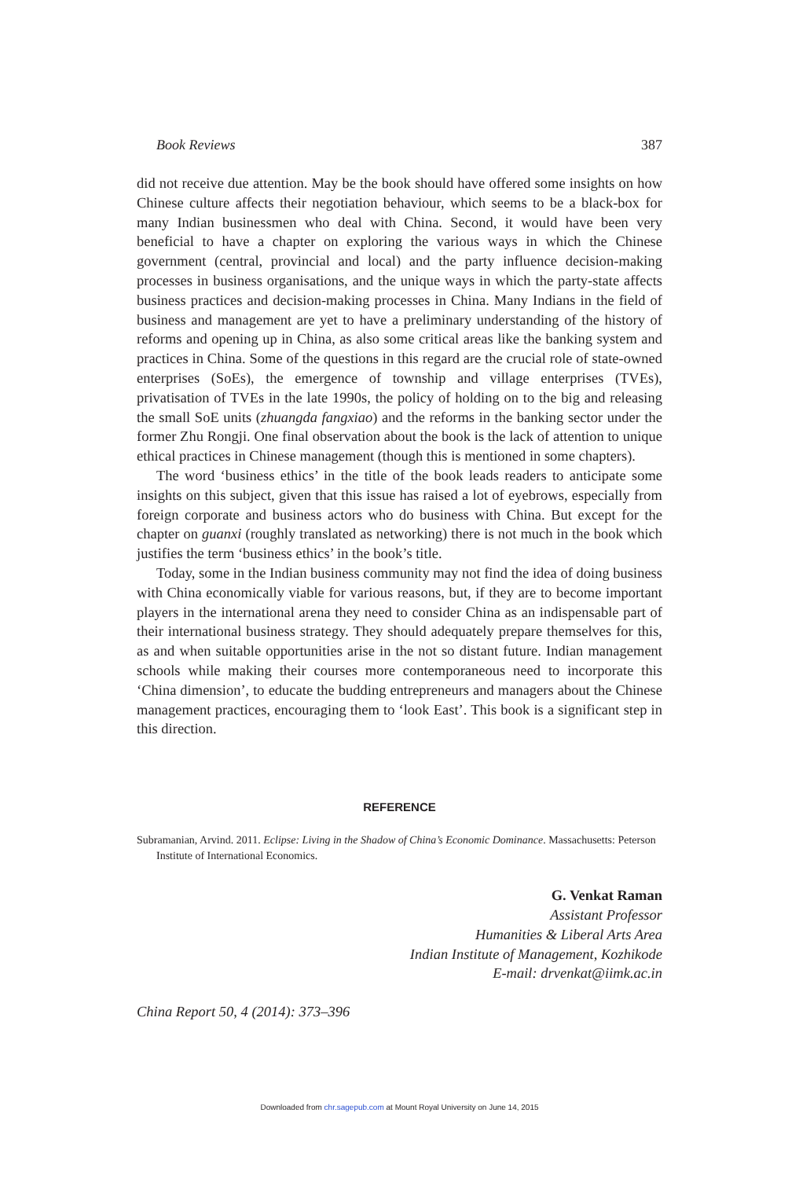Book Reviews 387
did not receive due attention. May be the book should have offered some insights on how Chinese culture affects their negotiation behaviour, which seems to be a black-box for many Indian businessmen who deal with China. Second, it would have been very beneficial to have a chapter on exploring the various ways in which the Chinese government (central, provincial and local) and the party influence decision-making processes in business organisations, and the unique ways in which the party-state affects business practices and decision-making processes in China. Many Indians in the field of business and management are yet to have a preliminary understanding of the history of reforms and opening up in China, as also some critical areas like the banking system and practices in China. Some of the questions in this regard are the crucial role of state-owned enterprises (SoEs), the emergence of township and village enterprises (TVEs), privatisation of TVEs in the late 1990s, the policy of holding on to the big and releasing the small SoE units (zhuangda fangxiao) and the reforms in the banking sector under the former Zhu Rongji. One final observation about the book is the lack of attention to unique ethical practices in Chinese management (though this is mentioned in some chapters).
The word ‘business ethics’ in the title of the book leads readers to anticipate some insights on this subject, given that this issue has raised a lot of eyebrows, especially from foreign corporate and business actors who do business with China. But except for the chapter on guanxi (roughly translated as networking) there is not much in the book which justifies the term ‘business ethics’ in the book’s title.
Today, some in the Indian business community may not find the idea of doing business with China economically viable for various reasons, but, if they are to become important players in the international arena they need to consider China as an indispensable part of their international business strategy. They should adequately prepare themselves for this, as and when suitable opportunities arise in the not so distant future. Indian management schools while making their courses more contemporaneous need to incorporate this ‘China dimension’, to educate the budding entrepreneurs and managers about the Chinese management practices, encouraging them to ‘look East’. This book is a significant step in this direction.
REFERENCE
Subramanian, Arvind. 2011. Eclipse: Living in the Shadow of China’s Economic Dominance. Massachusetts: Peterson Institute of International Economics.
G. Venkat Raman
Assistant Professor
Humanities & Liberal Arts Area
Indian Institute of Management, Kozhikode
E-mail: drvenkat@iimk.ac.in
China Report 50, 4 (2014): 373–396
Downloaded from chr.sagepub.com at Mount Royal University on June 14, 2015